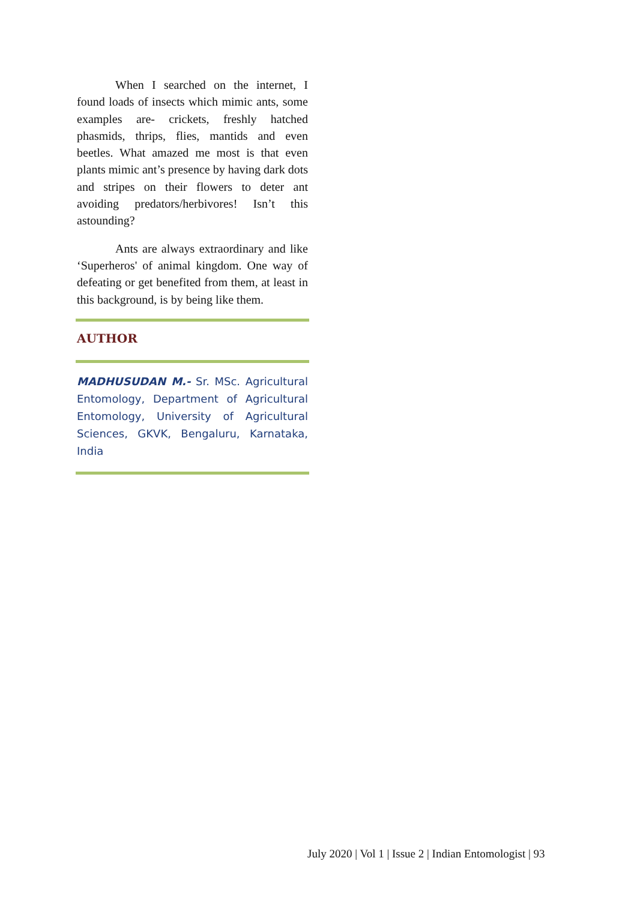When I searched on the internet, I found loads of insects which mimic ants, some examples are- crickets, freshly hatched phasmids, thrips, flies, mantids and even beetles. What amazed me most is that even plants mimic ant’s presence by having dark dots and stripes on their flowers to deter ant avoiding predators/herbivores! Isn’t this astounding?
Ants are always extraordinary and like ‘Superheros' of animal kingdom. One way of defeating or get benefited from them, at least in this background, is by being like them.
AUTHOR
MADHUSUDAN M.- Sr. MSc. Agricultural Entomology, Department of Agricultural Entomology, University of Agricultural Sciences, GKVK, Bengaluru, Karnataka, India
July 2020 | Vol 1 | Issue 2 | Indian Entomologist | 93